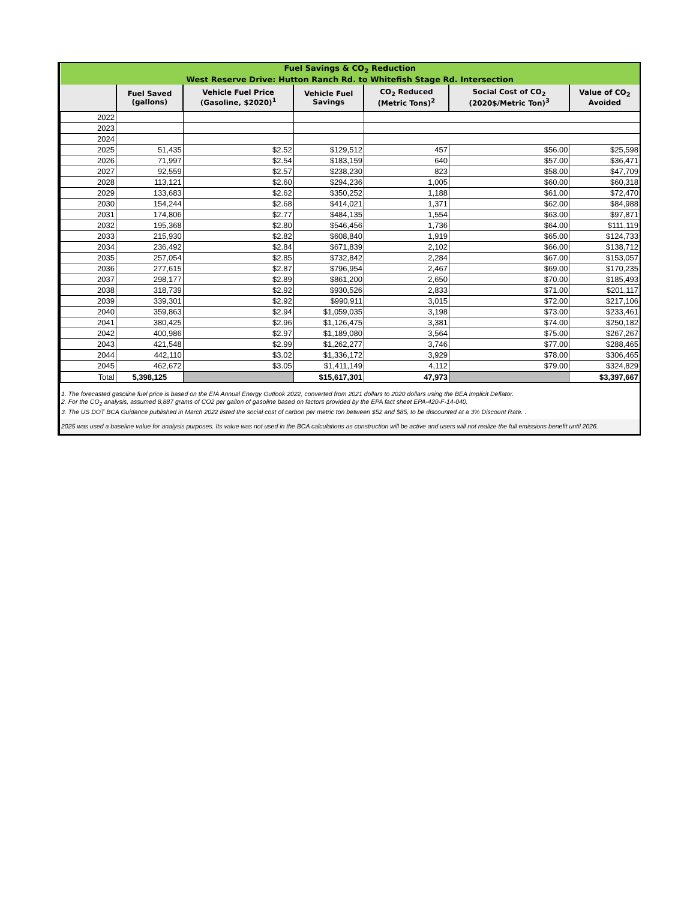| Fuel Savings & CO<sub>2</sub> Reduction West Reserve Drive: Hutton Ranch Rd. to Whitefish Stage Rd. Intersection | | | | | | |
| | Fuel Saved (gallons) | Vehicle Fuel Price (Gasoline, $2020)<sup>1</sup> | Vehicle Fuel Savings | CO<sub>2</sub> Reduced (Metric Tons)<sup>2</sup> | Social Cost of CO<sub>2</sub> (2020$/Metric Ton)<sup>3</sup> | Value of CO<sub>2</sub> Avoided |
| 2022 | | | | | | |
| 2023 | | | | | | |
| 2024 | | | | | | |
| 2025 | 51,435 | $2.52 | $129,512 | 457 | $56.00 | $25,598 |
| 2026 | 71,997 | $2.54 | $183,159 | 640 | $57.00 | $36,471 |
| 2027 | 92,559 | $2.57 | $238,230 | 823 | $58.00 | $47,709 |
| 2028 | 113,121 | $2.60 | $294,236 | 1,005 | $60.00 | $60,318 |
| 2029 | 133,683 | $2.62 | $350,252 | 1,188 | $61.00 | $72,470 |
| 2030 | 154,244 | $2.68 | $414,021 | 1,371 | $62.00 | $84,988 |
| 2031 | 174,806 | $2.77 | $484,135 | 1,554 | $63.00 | $97,871 |
| 2032 | 195,368 | $2.80 | $546,456 | 1,736 | $64.00 | $111,119 |
| 2033 | 215,930 | $2.82 | $608,840 | 1,919 | $65.00 | $124,733 |
| 2034 | 236,492 | $2.84 | $671,839 | 2,102 | $66.00 | $138,712 |
| 2035 | 257,054 | $2.85 | $732,842 | 2,284 | $67.00 | $153,057 |
| 2036 | 277,615 | $2.87 | $796,954 | 2,467 | $69.00 | $170,235 |
| 2037 | 298,177 | $2.89 | $861,200 | 2,650 | $70.00 | $185,493 |
| 2038 | 318,739 | $2.92 | $930,526 | 2,833 | $71.00 | $201,117 |
| 2039 | 339,301 | $2.92 | $990,911 | 3,015 | $72.00 | $217,106 |
| 2040 | 359,863 | $2.94 | $1,059,035 | 3,198 | $73.00 | $233,461 |
| 2041 | 380,425 | $2.96 | $1,126,475 | 3,381 | $74.00 | $250,182 |
| 2042 | 400,986 | $2.97 | $1,189,080 | 3,564 | $75.00 | $267,267 |
| 2043 | 421,548 | $2.99 | $1,262,277 | 3,746 | $77.00 | $288,465 |
| 2044 | 442,110 | $3.02 | $1,336,172 | 3,929 | $78.00 | $306,465 |
| 2045 | 462,672 | $3.05 | $1,411,149 | 4,112 | $79.00 | $324,829 |
| Total | 5,398,125 | | $15,617,301 | 47,973 | | $3,397,667 |
1. The forecasted gasoline fuel price is based on the EIA Annual Energy Outlook 2022, converted from 2021 dollars to 2020 dollars using the BEA Implicit Deflator.
2. For the CO<sub>2</sub> analysis, assumed 8,887 grams of CO2 per gallon of gasoline based on factors provided by the EPA fact sheet EPA-420-F-14-040.
3. The US DOT BCA Guidance published in March 2022 listed the social cost of carbon per metric ton between $52 and $85, to be discounted at a 3% Discount Rate. .
2025 was used a baseline value for analysis purposes. Its value was not used in the BCA calculations as construction will be active and users will not realize the full emissions benefit until 2026.